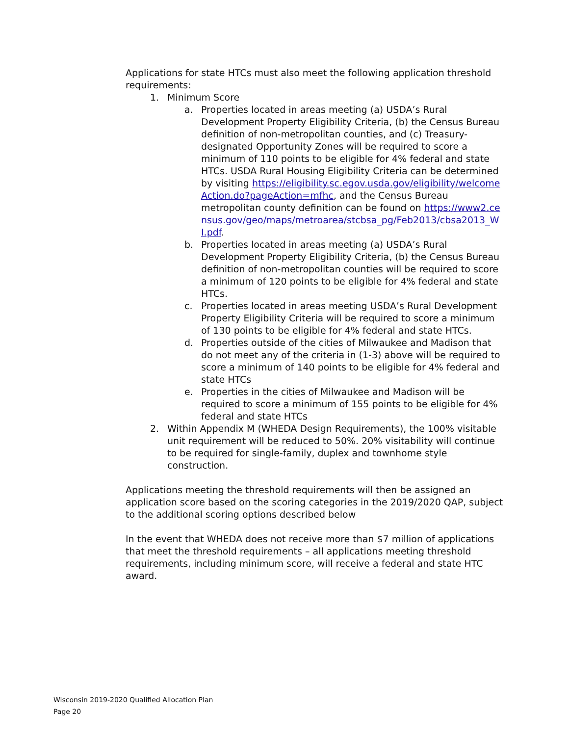Applications for state HTCs must also meet the following application threshold requirements:
1. Minimum Score
a. Properties located in areas meeting (a) USDA’s Rural Development Property Eligibility Criteria, (b) the Census Bureau definition of non-metropolitan counties, and (c) Treasury-designated Opportunity Zones will be required to score a minimum of 110 points to be eligible for 4% federal and state HTCs. USDA Rural Housing Eligibility Criteria can be determined by visiting https://eligibility.sc.egov.usda.gov/eligibility/welcomeAction.do?pageAction=mfhc, and the Census Bureau metropolitan county definition can be found on https://www2.census.gov/geo/maps/metroarea/stcbsa_pg/Feb2013/cbsa2013_WI.pdf.
b. Properties located in areas meeting (a) USDA’s Rural Development Property Eligibility Criteria, (b) the Census Bureau definition of non-metropolitan counties will be required to score a minimum of 120 points to be eligible for 4% federal and state HTCs.
c. Properties located in areas meeting USDA’s Rural Development Property Eligibility Criteria will be required to score a minimum of 130 points to be eligible for 4% federal and state HTCs.
d. Properties outside of the cities of Milwaukee and Madison that do not meet any of the criteria in (1-3) above will be required to score a minimum of 140 points to be eligible for 4% federal and state HTCs
e. Properties in the cities of Milwaukee and Madison will be required to score a minimum of 155 points to be eligible for 4% federal and state HTCs
2. Within Appendix M (WHEDA Design Requirements), the 100% visitable unit requirement will be reduced to 50%. 20% visitability will continue to be required for single-family, duplex and townhome style construction.
Applications meeting the threshold requirements will then be assigned an application score based on the scoring categories in the 2019/2020 QAP, subject to the additional scoring options described below
In the event that WHEDA does not receive more than $7 million of applications that meet the threshold requirements – all applications meeting threshold requirements, including minimum score, will receive a federal and state HTC award.
Wisconsin 2019-2020 Qualified Allocation Plan
Page 20